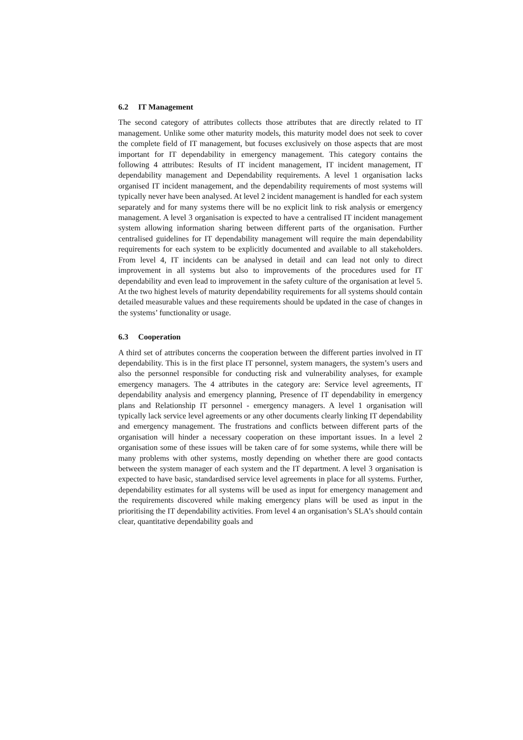6.2 IT Management
The second category of attributes collects those attributes that are directly related to IT management. Unlike some other maturity models, this maturity model does not seek to cover the complete field of IT management, but focuses exclusively on those aspects that are most important for IT dependability in emergency management. This category contains the following 4 attributes: Results of IT incident management, IT incident management, IT dependability management and Dependability requirements. A level 1 organisation lacks organised IT incident management, and the dependability requirements of most systems will typically never have been analysed. At level 2 incident management is handled for each system separately and for many systems there will be no explicit link to risk analysis or emergency management. A level 3 organisation is expected to have a centralised IT incident management system allowing information sharing between different parts of the organisation. Further centralised guidelines for IT dependability management will require the main dependability requirements for each system to be explicitly documented and available to all stakeholders. From level 4, IT incidents can be analysed in detail and can lead not only to direct improvement in all systems but also to improvements of the procedures used for IT dependability and even lead to improvement in the safety culture of the organisation at level 5. At the two highest levels of maturity dependability requirements for all systems should contain detailed measurable values and these requirements should be updated in the case of changes in the systems’ functionality or usage.
6.3 Cooperation
A third set of attributes concerns the cooperation between the different parties involved in IT dependability. This is in the first place IT personnel, system managers, the system’s users and also the personnel responsible for conducting risk and vulnerability analyses, for example emergency managers. The 4 attributes in the category are: Service level agreements, IT dependability analysis and emergency planning, Presence of IT dependability in emergency plans and Relationship IT personnel - emergency managers. A level 1 organisation will typically lack service level agreements or any other documents clearly linking IT dependability and emergency management. The frustrations and conflicts between different parts of the organisation will hinder a necessary cooperation on these important issues. In a level 2 organisation some of these issues will be taken care of for some systems, while there will be many problems with other systems, mostly depending on whether there are good contacts between the system manager of each system and the IT department. A level 3 organisation is expected to have basic, standardised service level agreements in place for all systems. Further, dependability estimates for all systems will be used as input for emergency management and the requirements discovered while making emergency plans will be used as input in the prioritising the IT dependability activities. From level 4 an organisation’s SLA’s should contain clear, quantitative dependability goals and